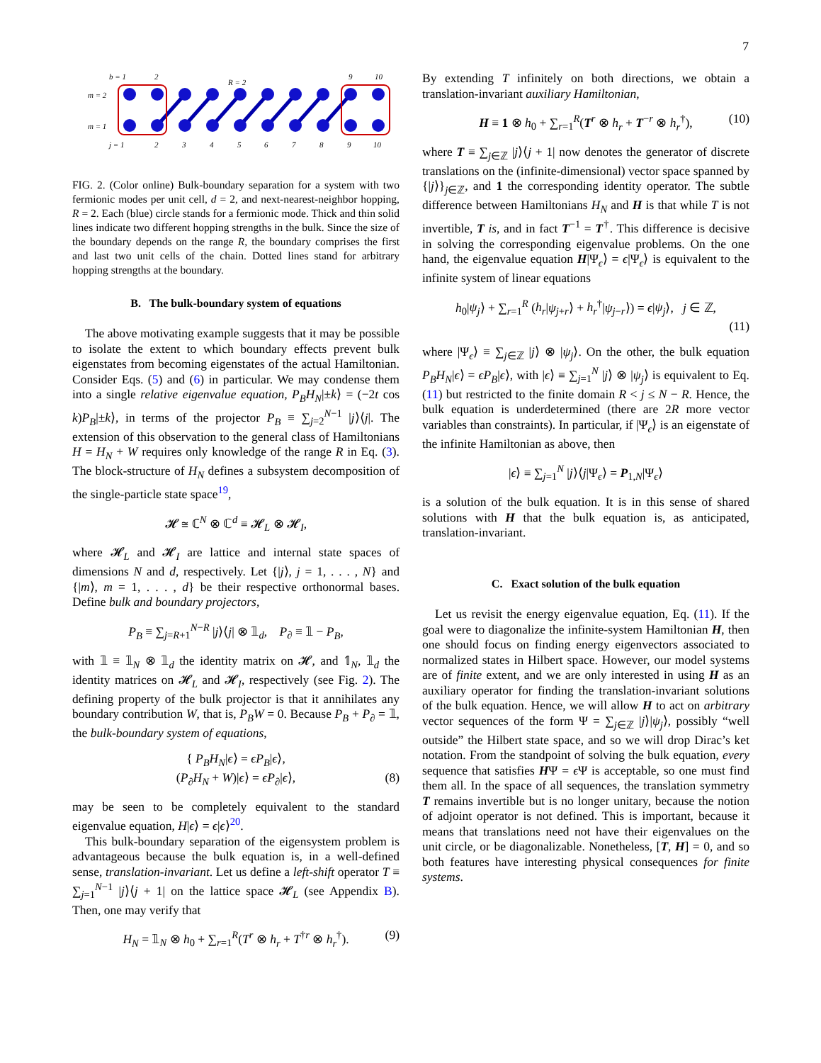7
b = 1
2
9
10
m = 2
m = 1
j = 1
2
3
4
5
6
7
8
9
10
R = 2
FIG. 2. (Color online) Bulk-boundary separation for a system with two fermionic modes per unit cell, d = 2, and next-nearest-neighbor hopping, R = 2. Each (blue) circle stands for a fermionic mode. Thick and thin solid lines indicate two different hopping strengths in the bulk. Since the size of the boundary depends on the range R, the boundary comprises the first and last two unit cells of the chain. Dotted lines stand for arbitrary hopping strengths at the boundary.
B. The bulk-boundary system of equations
The above motivating example suggests that it may be possible to isolate the extent to which boundary effects prevent bulk eigenstates from becoming eigenstates of the actual Hamiltonian. Consider Eqs. (5) and (6) in particular. We may condense them into a single relative eigenvalue equation, P<sub>B</sub>H<sub>N</sub>|±k⟩ = (−2t cos k)P<sub>B</sub>|±k⟩, in terms of the projector P<sub>B</sub> ≡ ∑<sub>j=2</sub><sup>N−1</sup> |j⟩⟨j|. The extension of this observation to the general class of Hamiltonians H = H<sub>N</sub> + W requires only knowledge of the range R in Eq. (3). The block-structure of H<sub>N</sub> defines a subsystem decomposition of the single-particle state space<sup>19</sup>,
𝓗 ≅ ℂ<sup>N</sup> ⊗ ℂ<sup>d</sup> ≡ 𝓗<sub>L</sub> ⊗ 𝓗<sub>I</sub>,
where 𝓗<sub>L</sub> and 𝓗<sub>I</sub> are lattice and internal state spaces of dimensions N and d, respectively. Let {|j⟩, j = 1, . . . , N} and {|m⟩, m = 1, . . . , d} be their respective orthonormal bases. Define bulk and boundary projectors,
P<sub>B</sub> ≡ ∑<sub>j=R+1</sub><sup>N−R</sup> |j⟩⟨j| ⊗ 𝟙<sub>d</sub>, P<sub>∂</sub> ≡ 𝟙 − P<sub>B</sub>,
with 𝟙 ≡ 𝟙<sub>N</sub> ⊗ 𝟙<sub>d</sub> the identity matrix on 𝓗, and 𝟙<sub>N</sub>, 𝟙<sub>d</sub> the identity matrices on 𝓗<sub>L</sub> and 𝓗<sub>I</sub>, respectively (see Fig. 2). The defining property of the bulk projector is that it annihilates any boundary contribution W, that is, P<sub>B</sub>W = 0. Because P<sub>B</sub> + P<sub>∂</sub> = 𝟙, the bulk-boundary system of equations,
{ P<sub>B</sub>H<sub>N</sub>|ϵ⟩ = ϵP<sub>B</sub>|ϵ⟩,
(P<sub>∂</sub>H<sub>N</sub> + W)|ϵ⟩ = ϵP<sub>∂</sub>|ϵ⟩, (8)
may be seen to be completely equivalent to the standard eigenvalue equation, H|ϵ⟩ = ϵ|ϵ⟩<sup>20</sup>.
This bulk-boundary separation of the eigensystem problem is advantageous because the bulk equation is, in a well-defined sense, translation-invariant. Let us define a left-shift operator T ≡ ∑<sub>j=1</sub><sup>N−1</sup> |j⟩⟨j + 1| on the lattice space 𝓗<sub>L</sub> (see Appendix B). Then, one may verify that
H<sub>N</sub> = 𝟙<sub>N</sub> ⊗ h<sub>0</sub> + ∑<sub>r=1</sub><sup>R</sup>(T<sup>r</sup> ⊗ h<sub>r</sub> + T<sup>†r</sup> ⊗ h<sub>r</sub><sup>†</sup>). (9)
By extending T infinitely on both directions, we obtain a translation-invariant auxiliary Hamiltonian,
H ≡ 1 ⊗ h<sub>0</sub> + ∑<sub>r=1</sub><sup>R</sup>(T<sup>r</sup> ⊗ h<sub>r</sub> + T<sup>−r</sup> ⊗ h<sub>r</sub><sup>†</sup>), (10)
where T ≡ ∑<sub>j∈ℤ</sub> |j⟩⟨j + 1| now denotes the generator of discrete translations on the (infinite-dimensional) vector space spanned by {|j⟩}<sub>j∈ℤ</sub>, and 1 the corresponding identity operator. The subtle difference between Hamiltonians H<sub>N</sub> and H is that while T is not invertible, T is, and in fact T<sup>−1</sup> = T<sup>†</sup>. This difference is decisive in solving the corresponding eigenvalue problems. On the one hand, the eigenvalue equation H|Ψ<sub>ϵ</sub>⟩ = ϵ|Ψ<sub>ϵ</sub>⟩ is equivalent to the infinite system of linear equations
h<sub>0</sub>|ψ<sub>j</sub>⟩ + ∑<sub>r=1</sub><sup>R</sup> (h<sub>r</sub>|ψ<sub>j+r</sub>⟩ + h<sub>r</sub><sup>†</sup>|ψ<sub>j−r</sub>⟩) = ϵ|ψ<sub>j</sub>⟩, j ∈ ℤ,
(11)
where |Ψ<sub>ϵ</sub>⟩ ≡ ∑<sub>j∈ℤ</sub> |j⟩ ⊗ |ψ<sub>j</sub>⟩. On the other, the bulk equation P<sub>B</sub>H<sub>N</sub>|ϵ⟩ = ϵP<sub>B</sub>|ϵ⟩, with |ϵ⟩ ≡ ∑<sub>j=1</sub><sup>N</sup> |j⟩ ⊗ |ψ<sub>j</sub>⟩ is equivalent to Eq. (11) but restricted to the finite domain R < j ≤ N − R. Hence, the bulk equation is underdetermined (there are 2R more vector variables than constraints). In particular, if |Ψ<sub>ϵ</sub>⟩ is an eigenstate of the infinite Hamiltonian as above, then
|ϵ⟩ ≡ ∑<sub>j=1</sub><sup>N</sup> |j⟩⟨j|Ψ<sub>ϵ</sub>⟩ = P<sub>1,N</sub>|Ψ<sub>ϵ</sub>⟩
is a solution of the bulk equation. It is in this sense of shared solutions with H that the bulk equation is, as anticipated, translation-invariant.
C. Exact solution of the bulk equation
Let us revisit the energy eigenvalue equation, Eq. (11). If the goal were to diagonalize the infinite-system Hamiltonian H, then one should focus on finding energy eigenvectors associated to normalized states in Hilbert space. However, our model systems are of finite extent, and we are only interested in using H as an auxiliary operator for finding the translation-invariant solutions of the bulk equation. Hence, we will allow H to act on arbitrary vector sequences of the form Ψ = ∑<sub>j∈ℤ</sub> |j⟩|ψ<sub>j</sub>⟩, possibly “well outside” the Hilbert state space, and so we will drop Dirac’s ket notation. From the standpoint of solving the bulk equation, every sequence that satisfies HΨ = ϵ Ψ is acceptable, so one must find them all. In the space of all sequences, the translation symmetry T remains invertible but is no longer unitary, because the notion of adjoint operator is not defined. This is important, because it means that translations need not have their eigenvalues on the unit circle, or be diagonalizable. Nonetheless, [T, H] = 0, and so both features have interesting physical consequences for finite systems.